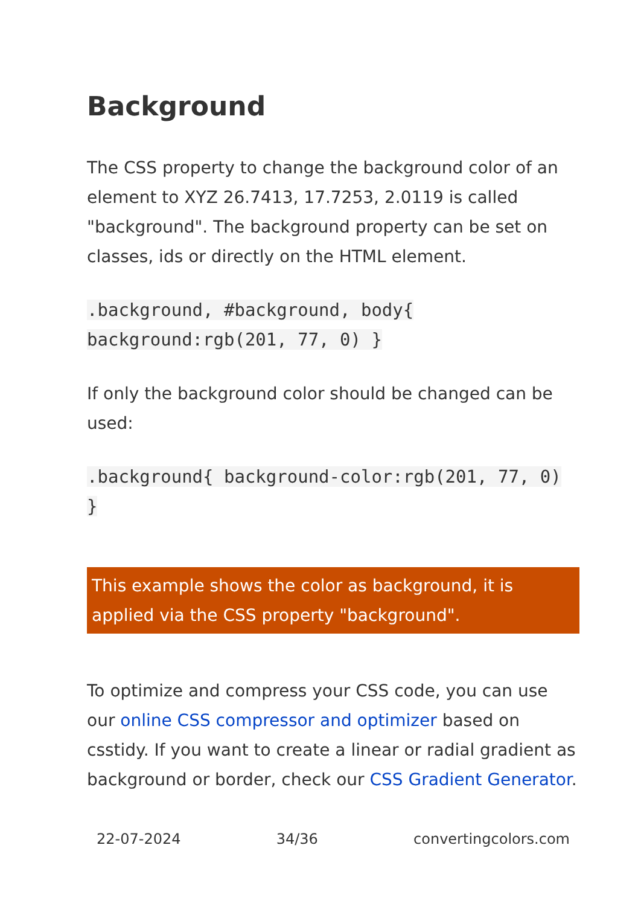Background
The CSS property to change the background color of an element to XYZ 26.7413, 17.7253, 2.0119 is called "background". The background property can be set on classes, ids or directly on the HTML element.
.background, #background, body{ background:rgb(201, 77, 0) }
If only the background color should be changed can be used:
.background{ background-color:rgb(201, 77, 0) }
This example shows the color as background, it is applied via the CSS property "background".
To optimize and compress your CSS code, you can use our online CSS compressor and optimizer based on csstidy. If you want to create a linear or radial gradient as background or border, check our CSS Gradient Generator.
22-07-2024 34/36 convertingcolors.com